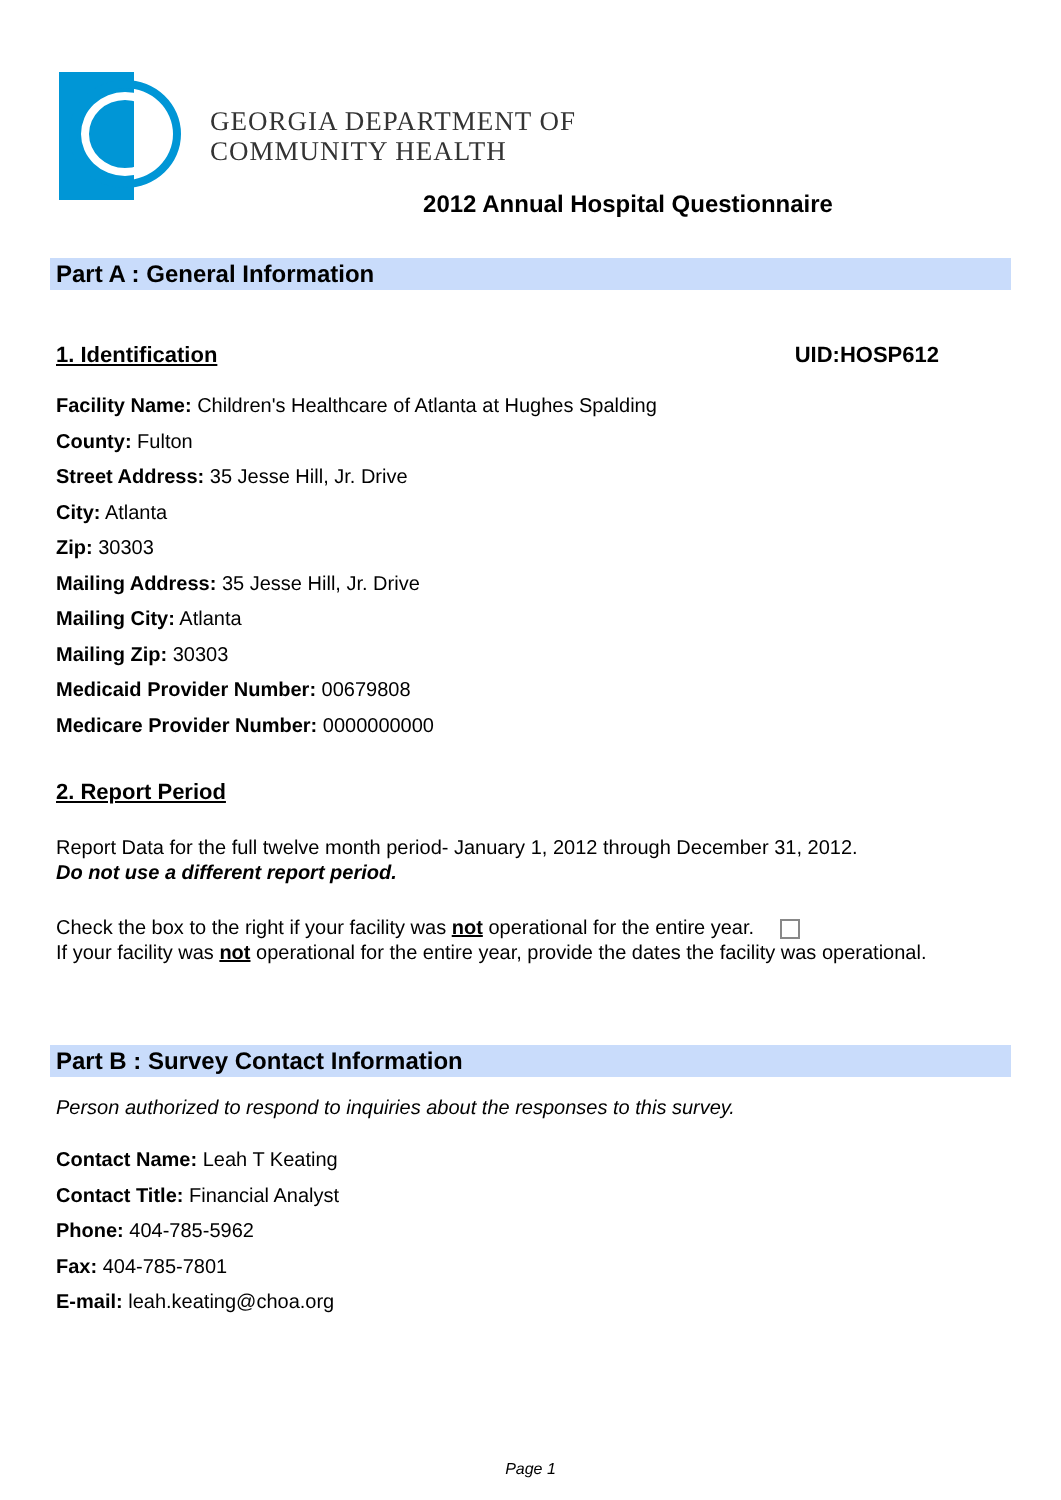GEORGIA DEPARTMENT OF
COMMUNITY HEALTH
2012 Annual Hospital Questionnaire
Part A : General Information
1. Identification UID:HOSP612
Facility Name: Children's Healthcare of Atlanta at Hughes Spalding
County: Fulton
Street Address: 35 Jesse Hill, Jr. Drive
City: Atlanta
Zip: 30303
Mailing Address: 35 Jesse Hill, Jr. Drive
Mailing City: Atlanta
Mailing Zip: 30303
Medicaid Provider Number: 00679808
Medicare Provider Number: 0000000000
2. Report Period
Report Data for the full twelve month period- January 1, 2012 through December 31, 2012.
Do not use a different report period.
Check the box to the right if your facility was not operational for the entire year.
If your facility was not operational for the entire year, provide the dates the facility was operational.
Part B : Survey Contact Information
Person authorized to respond to inquiries about the responses to this survey.
Contact Name: Leah T Keating
Contact Title: Financial Analyst
Phone: 404-785-5962
Fax: 404-785-7801
E-mail: leah.keating@choa.org
Page 1